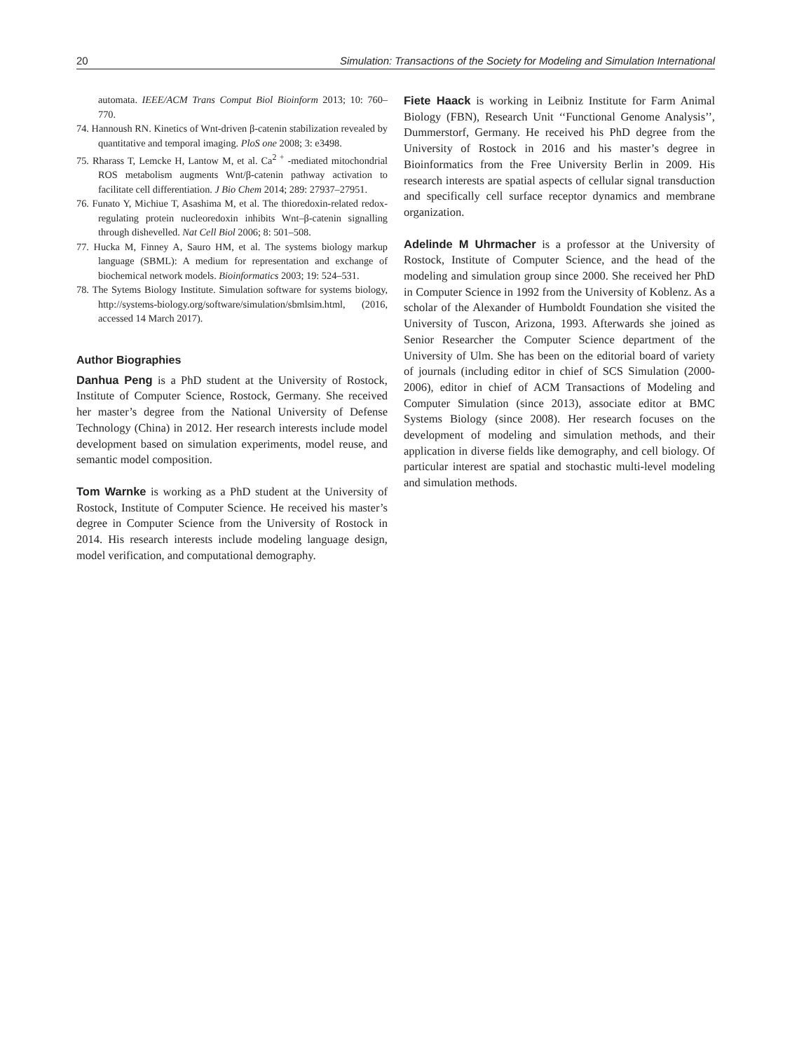20 Simulation: Transactions of the Society for Modeling and Simulation International
automata. IEEE/ACM Trans Comput Biol Bioinform 2013; 10: 760–770.
74. Hannoush RN. Kinetics of Wnt-driven β-catenin stabilization revealed by quantitative and temporal imaging. PloS one 2008; 3: e3498.
75. Rharass T, Lemcke H, Lantow M, et al. Ca<sup>2 +</sup> -mediated mitochondrial ROS metabolism augments Wnt/β-catenin pathway activation to facilitate cell differentiation. J Bio Chem 2014; 289: 27937–27951.
76. Funato Y, Michiue T, Asashima M, et al. The thioredoxin-related redox-regulating protein nucleoredoxin inhibits Wnt–β-catenin signalling through dishevelled. Nat Cell Biol 2006; 8: 501–508.
77. Hucka M, Finney A, Sauro HM, et al. The systems biology markup language (SBML): A medium for representation and exchange of biochemical network models. Bioinformatics 2003; 19: 524–531.
78. The Sytems Biology Institute. Simulation software for systems biology, http://systems-biology.org/software/simulation/sbmlsim.html, (2016, accessed 14 March 2017).
Author Biographies
Danhua Peng is a PhD student at the University of Rostock, Institute of Computer Science, Rostock, Germany. She received her master’s degree from the National University of Defense Technology (China) in 2012. Her research interests include model development based on simulation experiments, model reuse, and semantic model composition.
Tom Warnke is working as a PhD student at the University of Rostock, Institute of Computer Science. He received his master’s degree in Computer Science from the University of Rostock in 2014. His research interests include modeling language design, model verification, and computational demography.
Fiete Haack is working in Leibniz Institute for Farm Animal Biology (FBN), Research Unit ‘‘Functional Genome Analysis’’, Dummerstorf, Germany. He received his PhD degree from the University of Rostock in 2016 and his master’s degree in Bioinformatics from the Free University Berlin in 2009. His research interests are spatial aspects of cellular signal transduction and specifically cell surface receptor dynamics and membrane organization.
Adelinde M Uhrmacher is a professor at the University of Rostock, Institute of Computer Science, and the head of the modeling and simulation group since 2000. She received her PhD in Computer Science in 1992 from the University of Koblenz. As a scholar of the Alexander of Humboldt Foundation she visited the University of Tuscon, Arizona, 1993. Afterwards she joined as Senior Researcher the Computer Science department of the University of Ulm. She has been on the editorial board of variety of journals (including editor in chief of SCS Simulation (2000-2006), editor in chief of ACM Transactions of Modeling and Computer Simulation (since 2013), associate editor at BMC Systems Biology (since 2008). Her research focuses on the development of modeling and simulation methods, and their application in diverse fields like demography, and cell biology. Of particular interest are spatial and stochastic multi-level modeling and simulation methods.